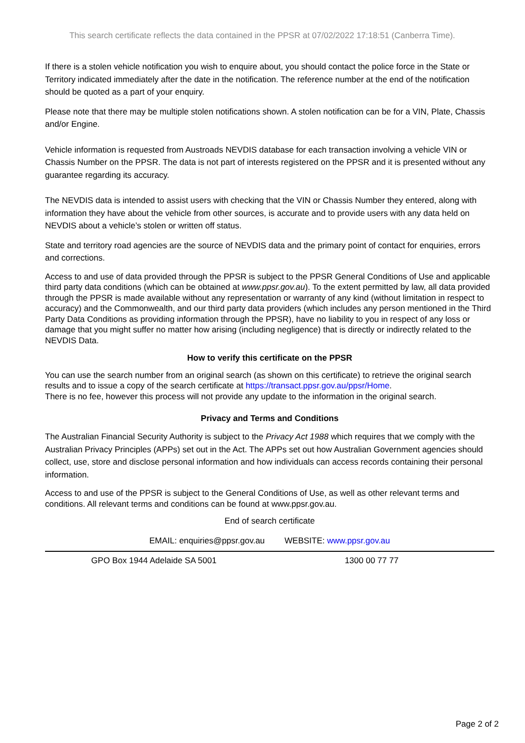This search certificate reflects the data contained in the PPSR at 07/02/2022 17:18:51 (Canberra Time).
If there is a stolen vehicle notification you wish to enquire about, you should contact the police force in the State or Territory indicated immediately after the date in the notification. The reference number at the end of the notification should be quoted as a part of your enquiry.
Please note that there may be multiple stolen notifications shown. A stolen notification can be for a VIN, Plate, Chassis and/or Engine.
Vehicle information is requested from Austroads NEVDIS database for each transaction involving a vehicle VIN or Chassis Number on the PPSR. The data is not part of interests registered on the PPSR and it is presented without any guarantee regarding its accuracy.
The NEVDIS data is intended to assist users with checking that the VIN or Chassis Number they entered, along with information they have about the vehicle from other sources, is accurate and to provide users with any data held on NEVDIS about a vehicle’s stolen or written off status.
State and territory road agencies are the source of NEVDIS data and the primary point of contact for enquiries, errors and corrections.
Access to and use of data provided through the PPSR is subject to the PPSR General Conditions of Use and applicable third party data conditions (which can be obtained at www.ppsr.gov.au). To the extent permitted by law, all data provided through the PPSR is made available without any representation or warranty of any kind (without limitation in respect to accuracy) and the Commonwealth, and our third party data providers (which includes any person mentioned in the Third Party Data Conditions as providing information through the PPSR), have no liability to you in respect of any loss or damage that you might suffer no matter how arising (including negligence) that is directly or indirectly related to the NEVDIS Data.
How to verify this certificate on the PPSR
You can use the search number from an original search (as shown on this certificate) to retrieve the original search results and to issue a copy of the search certificate at https://transact.ppsr.gov.au/ppsr/Home.
There is no fee, however this process will not provide any update to the information in the original search.
Privacy and Terms and Conditions
The Australian Financial Security Authority is subject to the Privacy Act 1988 which requires that we comply with the Australian Privacy Principles (APPs) set out in the Act. The APPs set out how Australian Government agencies should collect, use, store and disclose personal information and how individuals can access records containing their personal information.
Access to and use of the PPSR is subject to the General Conditions of Use, as well as other relevant terms and conditions. All relevant terms and conditions can be found at www.ppsr.gov.au.
End of search certificate
EMAIL: enquiries@ppsr.gov.au WEBSITE: www.ppsr.gov.au
GPO Box 1944 Adelaide SA 5001 1300 00 77 77
Page 2 of 2